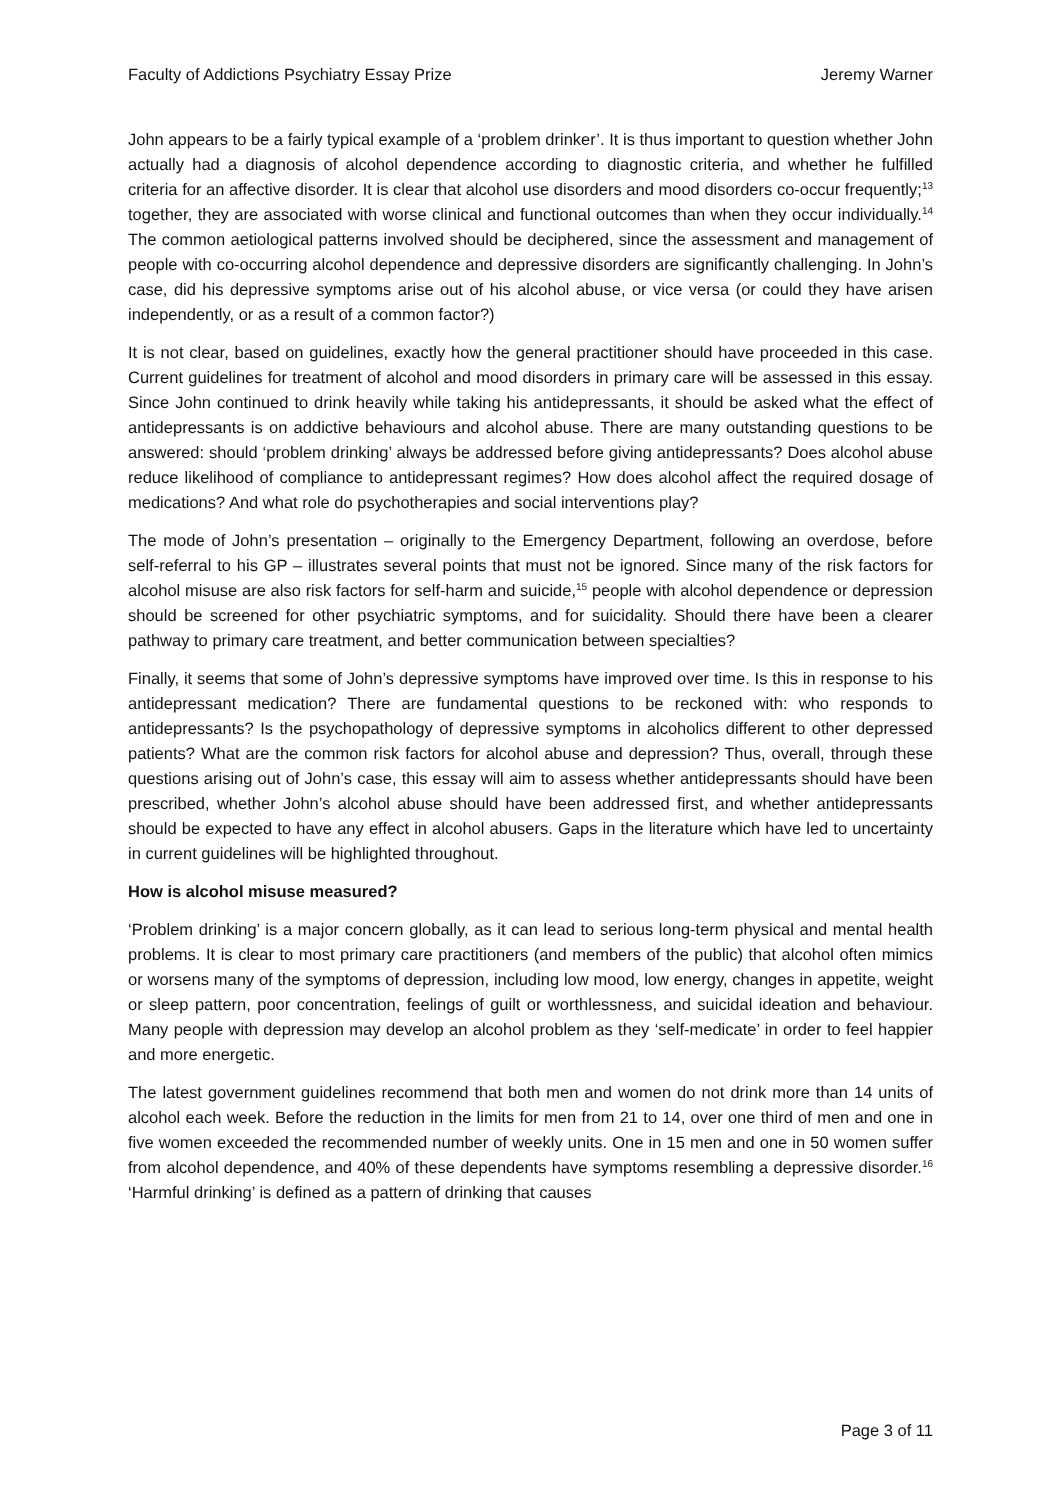Faculty of Addictions Psychiatry Essay Prize Jeremy Warner
John appears to be a fairly typical example of a ‘problem drinker’. It is thus important to question whether John actually had a diagnosis of alcohol dependence according to diagnostic criteria, and whether he fulfilled criteria for an affective disorder. It is clear that alcohol use disorders and mood disorders co-occur frequently;<sup>13</sup> together, they are associated with worse clinical and functional outcomes than when they occur individually.<sup>14</sup> The common aetiological patterns involved should be deciphered, since the assessment and management of people with co-occurring alcohol dependence and depressive disorders are significantly challenging. In John’s case, did his depressive symptoms arise out of his alcohol abuse, or vice versa (or could they have arisen independently, or as a result of a common factor?)
It is not clear, based on guidelines, exactly how the general practitioner should have proceeded in this case. Current guidelines for treatment of alcohol and mood disorders in primary care will be assessed in this essay. Since John continued to drink heavily while taking his antidepressants, it should be asked what the effect of antidepressants is on addictive behaviours and alcohol abuse. There are many outstanding questions to be answered: should ‘problem drinking’ always be addressed before giving antidepressants? Does alcohol abuse reduce likelihood of compliance to antidepressant regimes? How does alcohol affect the required dosage of medications? And what role do psychotherapies and social interventions play?
The mode of John’s presentation – originally to the Emergency Department, following an overdose, before self-referral to his GP – illustrates several points that must not be ignored. Since many of the risk factors for alcohol misuse are also risk factors for self-harm and suicide,<sup>15</sup> people with alcohol dependence or depression should be screened for other psychiatric symptoms, and for suicidality. Should there have been a clearer pathway to primary care treatment, and better communication between specialties?
Finally, it seems that some of John’s depressive symptoms have improved over time. Is this in response to his antidepressant medication? There are fundamental questions to be reckoned with: who responds to antidepressants? Is the psychopathology of depressive symptoms in alcoholics different to other depressed patients? What are the common risk factors for alcohol abuse and depression? Thus, overall, through these questions arising out of John’s case, this essay will aim to assess whether antidepressants should have been prescribed, whether John’s alcohol abuse should have been addressed first, and whether antidepressants should be expected to have any effect in alcohol abusers. Gaps in the literature which have led to uncertainty in current guidelines will be highlighted throughout.
How is alcohol misuse measured?
‘Problem drinking’ is a major concern globally, as it can lead to serious long-term physical and mental health problems. It is clear to most primary care practitioners (and members of the public) that alcohol often mimics or worsens many of the symptoms of depression, including low mood, low energy, changes in appetite, weight or sleep pattern, poor concentration, feelings of guilt or worthlessness, and suicidal ideation and behaviour. Many people with depression may develop an alcohol problem as they ‘self-medicate’ in order to feel happier and more energetic.
The latest government guidelines recommend that both men and women do not drink more than 14 units of alcohol each week. Before the reduction in the limits for men from 21 to 14, over one third of men and one in five women exceeded the recommended number of weekly units. One in 15 men and one in 50 women suffer from alcohol dependence, and 40% of these dependents have symptoms resembling a depressive disorder.<sup>16</sup> ‘Harmful drinking’ is defined as a pattern of drinking that causes
Page 3 of 11